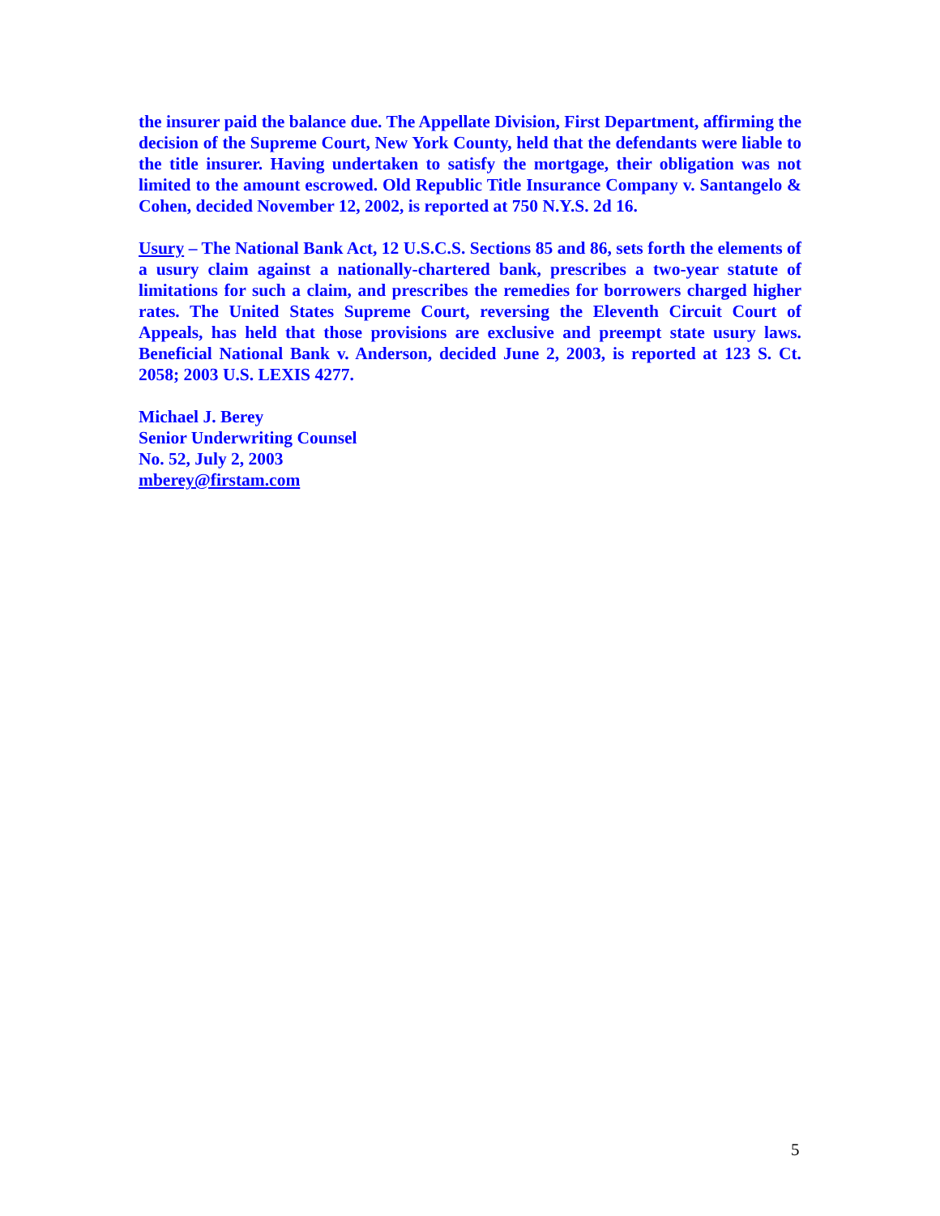the insurer paid the balance due. The Appellate Division, First Department, affirming the decision of the Supreme Court, New York County, held that the defendants were liable to the title insurer. Having undertaken to satisfy the mortgage, their obligation was not limited to the amount escrowed. Old Republic Title Insurance Company v. Santangelo & Cohen, decided November 12, 2002, is reported at 750 N.Y.S. 2d 16.
Usury – The National Bank Act, 12 U.S.C.S. Sections 85 and 86, sets forth the elements of a usury claim against a nationally-chartered bank, prescribes a two-year statute of limitations for such a claim, and prescribes the remedies for borrowers charged higher rates. The United States Supreme Court, reversing the Eleventh Circuit Court of Appeals, has held that those provisions are exclusive and preempt state usury laws. Beneficial National Bank v. Anderson, decided June 2, 2003, is reported at 123 S. Ct. 2058; 2003 U.S. LEXIS 4277.
Michael J. Berey
Senior Underwriting Counsel
No. 52, July 2, 2003
mberey@firstam.com
5